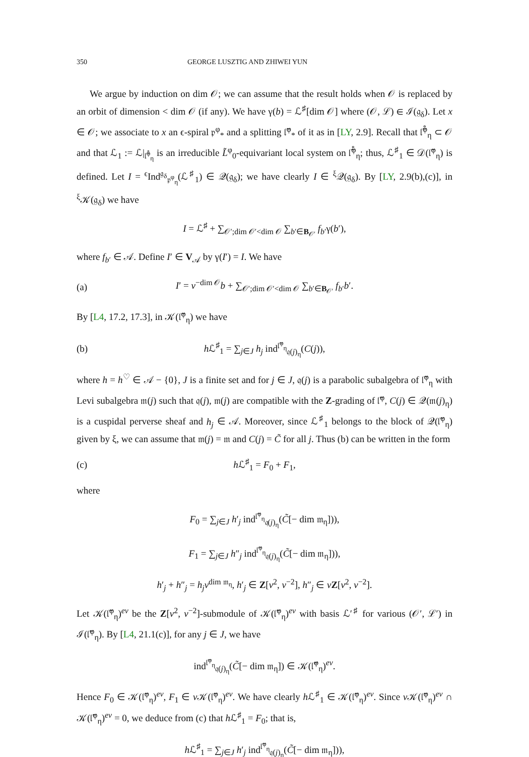350 GEORGE LUSZTIG AND ZHIWEI YUN
We argue by induction on dim 𝒪; we can assume that the result holds when 𝒪 is replaced by an orbit of dimension < dim 𝒪 (if any). We have γ(b) = ℒ<sup>♯</sup>[dim 𝒪] where (𝒪, ℒ) ∈ ℐ(𝔤<sub>δ</sub>). Let x ∈ 𝒪; we associate to x an ϵ-spiral 𝔭<sup>φ</sup><sub>*</sub> and a splitting 𝔩̃<sup>φ</sup><sub>*</sub> of it as in [LY, 2.9]. Recall that 𝔩̃̊<sup>φ</sup><sub>η</sub> ⊂ 𝒪 and that ℒ<sub>1</sub> := ℒ|<sub>𝔩̃̊<sup>φ</sup><sub>η</sub></sub> is an irreducible L̃<sup>φ</sup><sub>0</sub>-equivariant local system on 𝔩̃̊<sup>φ</sup><sub>η</sub>; thus, ℒ<sup>♯</sup><sub>1</sub> ∈ 𝒟(𝔩̃<sup>φ</sup><sub>η</sub>) is defined. Let I = <sup>ϵ</sup>Ind<sup>𝔤<sub>δ</sub></sup><sub>𝔭<sup>φ</sup><sub>η</sub></sub>(ℒ<sup>♯</sup><sub>1</sub>) ∈ 𝒬(𝔤<sub>δ</sub>); we have clearly I ∈ <sup>ξ</sup>𝒬(𝔤<sub>δ</sub>). By [LY, 2.9(b),(c)], in <sup>ξ</sup>𝒦(𝔤<sub>δ</sub>) we have
I = ℒ<sup>♯</sup> + ∑<sub>𝒪′;dim 𝒪′<dim 𝒪</sub> ∑<sub>b′∈B<sub>𝒪′</sub></sub> f<sub>b′</sub>γ(b′),
where f<sub>b′</sub> ∈ 𝒜. Define I′ ∈ V<sub>𝒜</sub> by γ(I′) = I. We have
(a)
I′ = v<sup>−dim 𝒪</sup>b + ∑<sub>𝒪′;dim 𝒪′<dim 𝒪</sub> ∑<sub>b′∈B<sub>𝒪′</sub></sub> f<sub>b′</sub>b′.
By [L4, 17.2, 17.3], in 𝒦(𝔩̃<sup>φ</sup><sub>η</sub>) we have
(b)
h ℒ<sup>♯</sup><sub>1</sub> = ∑<sub>j∈J</sub> h<sub>j</sub> ind<sup>𝔩̃<sup>φ</sup><sub>η</sub></sup><sub>𝔮(j)<sub>η</sub></sub>(C(j)),
where h = h<sup>♡</sup> ∈ 𝒜 − {0}, J is a finite set and for j ∈ J, 𝔮(j) is a parabolic subalgebra of 𝔩̃<sup>φ</sup><sub>η</sub> with Levi subalgebra 𝔪(j) such that 𝔮(j), 𝔪(j) are compatible with the Z-grading of 𝔩̃<sup>φ</sup>, C(j) ∈ 𝒬(𝔪(j)<sub>η</sub>) is a cuspidal perverse sheaf and h<sub>j</sub> ∈ 𝒜. Moreover, since ℒ<sup>♯</sup><sub>1</sub> belongs to the block of 𝒬(𝔩̃<sup>φ</sup><sub>η</sub>) given by ξ, we can assume that 𝔪(j) = 𝔪 and C(j) = C̃ for all j. Thus (b) can be written in the form
(c) h ℒ<sup>♯</sup><sub>1</sub> = F<sub>0</sub> + F<sub>1</sub>,
where
F<sub>0</sub> = ∑<sub>j∈J</sub> h′<sub>j</sub> ind<sup>𝔩̃<sup>φ</sup><sub>η</sub></sup><sub>𝔮(j)<sub>η</sub></sub>(C̃[− dim 𝔪<sub>η</sub>])),
F<sub>1</sub> = ∑<sub>j∈J</sub> h″<sub>j</sub> ind<sup>𝔩̃<sup>φ</sup><sub>η</sub></sup><sub>𝔮(j)<sub>η</sub></sub>(C̃[− dim 𝔪<sub>η</sub>])),
h′<sub>j</sub> + h″<sub>j</sub> = h<sub>j</sub>v<sup>dim 𝔪<sub>η</sub></sup>, h′<sub>j</sub> ∈ Z[v<sup>2</sup>, v<sup>−2</sup>], h″<sub>j</sub> ∈ vZ[v<sup>2</sup>, v<sup>−2</sup>].
Let 𝒦(𝔩̃<sup>φ</sup><sub>η</sub>)<sup>ev</sup> be the Z[v<sup>2</sup>, v<sup>−2</sup>]-submodule of 𝒦(𝔩̃<sup>φ</sup><sub>η</sub>)<sup>ev</sup> with basis ℒ′<sup>♯</sup> for various (𝒪′, ℒ′) in ℐ(𝔩̃<sup>φ</sup><sub>η</sub>). By [L4, 21.1(c)], for any j ∈ J, we have
ind<sup>𝔩̃<sup>φ</sup><sub>η</sub></sup><sub>𝔮(j)<sub>η</sub></sub>(C̃[− dim 𝔪<sub>η</sub>]) ∈ 𝒦(𝔩̃<sup>φ</sup><sub>η</sub>)<sup>ev</sup>.
Hence F<sub>0</sub> ∈ 𝒦(𝔩̃<sup>φ</sup><sub>η</sub>)<sup>ev</sup>, F<sub>1</sub> ∈ v 𝒦(𝔩̃<sup>φ</sup><sub>η</sub>)<sup>ev</sup>. We have clearly h ℒ<sup>♯</sup><sub>1</sub> ∈ 𝒦(𝔩̃<sup>φ</sup><sub>η</sub>)<sup>ev</sup>. Since v 𝒦(𝔩̃<sup>φ</sup><sub>η</sub>)<sup>ev</sup> ∩ 𝒦(𝔩̃<sup>φ</sup><sub>η</sub>)<sup>ev</sup> = 0, we deduce from (c) that h ℒ<sup>♯</sup><sub>1</sub> = F<sub>0</sub>; that is,
h ℒ<sup>♯</sup><sub>1</sub> = ∑<sub>j∈J</sub> h′<sub>j</sub> ind<sup>𝔩̃<sup>φ</sup><sub>η</sub></sup><sub>𝔮(j)<sub>η</sub></sub>(C̃[− dim 𝔪<sub>η</sub>])),